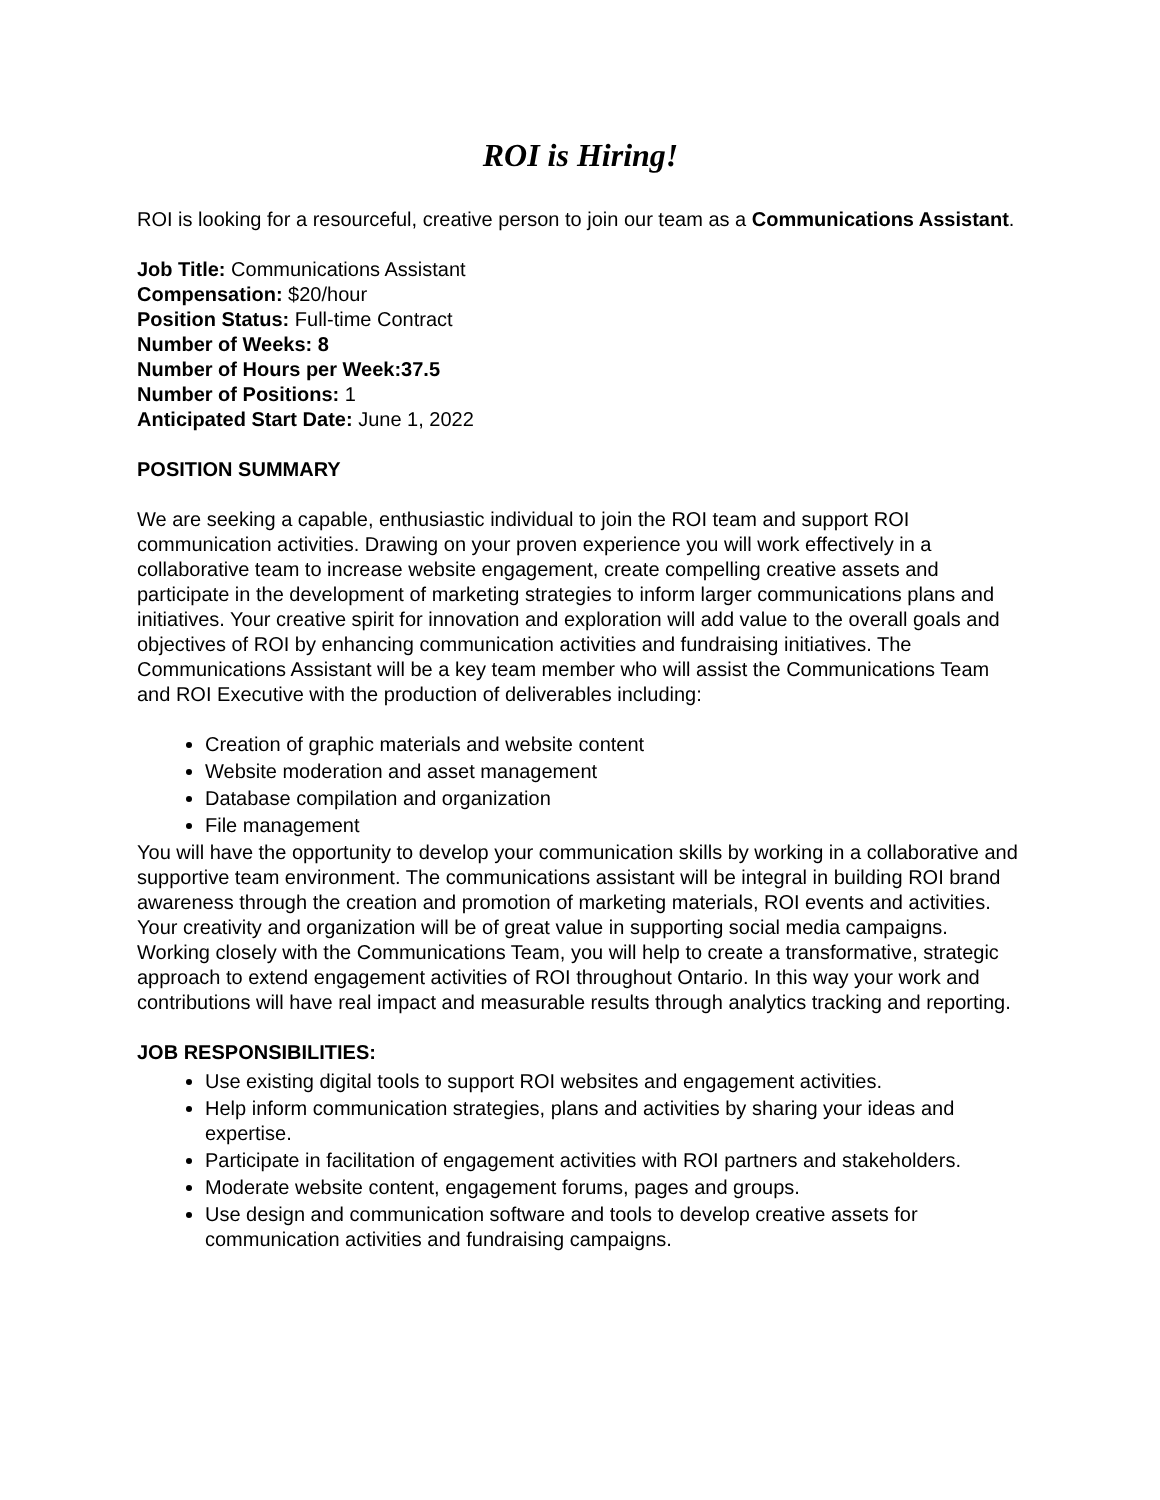ROI is Hiring!
ROI is looking for a resourceful, creative person to join our team as a Communications Assistant.
Job Title: Communications Assistant
Compensation: $20/hour
Position Status: Full-time Contract
Number of Weeks: 8
Number of Hours per Week:37.5
Number of Positions: 1
Anticipated Start Date: June 1, 2022
POSITION SUMMARY
We are seeking a capable, enthusiastic individual to join the ROI team and support ROI communication activities. Drawing on your proven experience you will work effectively in a collaborative team to increase website engagement, create compelling creative assets and participate in the development of marketing strategies to inform larger communications plans and initiatives. Your creative spirit for innovation and exploration will add value to the overall goals and objectives of ROI by enhancing communication activities and fundraising initiatives. The Communications Assistant will be a key team member who will assist the Communications Team and ROI Executive with the production of deliverables including:
Creation of graphic materials and website content
Website moderation and asset management
Database compilation and organization
File management
You will have the opportunity to develop your communication skills by working in a collaborative and supportive team environment. The communications assistant will be integral in building ROI brand awareness through the creation and promotion of marketing materials, ROI events and activities. Your creativity and organization will be of great value in supporting social media campaigns. Working closely with the Communications Team, you will help to create a transformative, strategic approach to extend engagement activities of ROI throughout Ontario. In this way your work and contributions will have real impact and measurable results through analytics tracking and reporting.
JOB RESPONSIBILITIES:
Use existing digital tools to support ROI websites and engagement activities.
Help inform communication strategies, plans and activities by sharing your ideas and expertise.
Participate in facilitation of engagement activities with ROI partners and stakeholders.
Moderate website content, engagement forums, pages and groups.
Use design and communication software and tools to develop creative assets for communication activities and fundraising campaigns.